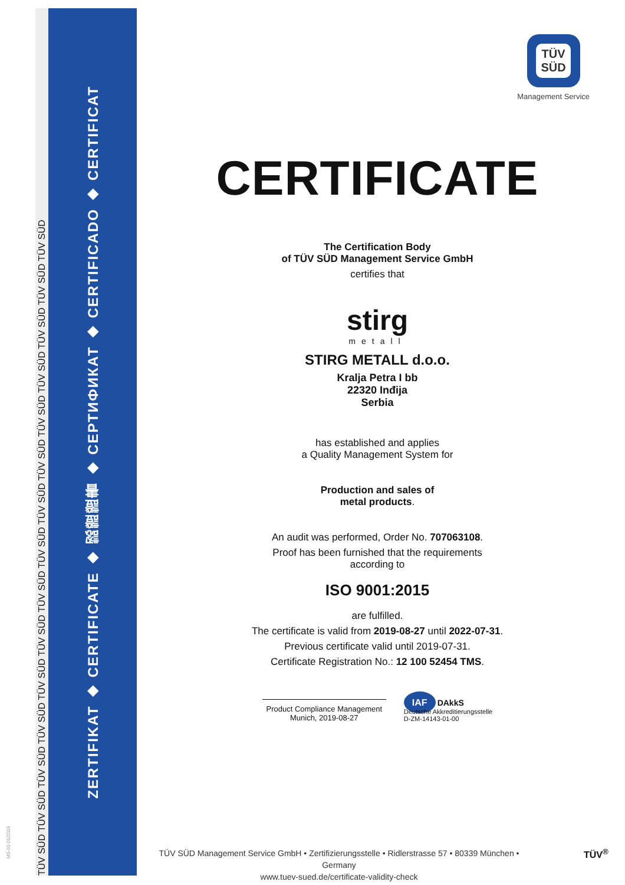TÜV SÜD TÜV SÜD TÜV SÜD TÜV SÜD TÜV SÜD TÜV SÜD TÜV SÜD TÜV SÜD TÜV SÜD TÜV SÜD TÜV SÜD TÜV SÜD TÜV SÜD TÜV SÜD TÜV SÜD
ZERTIFIKAT ◆ CERTIFICATE ◆ 認證證書 ◆ СЕРТИФИКАТ ◆ CERTIFICADO ◆ CERTIFICAT
TÜV
SÜD
Management Service
CERTIFICATE
The Certification Body
of TÜV SÜD Management Service GmbH
certifies that
stirg
metall
STIRG METALL d.o.o.
Kralja Petra I bb
22320 Inđija
Serbia
has established and applies
a Quality Management System for
Production and sales of
metal products.
An audit was performed, Order No. 707063108.
Proof has been furnished that the requirements
according to
ISO 9001:2015
are fulfilled.
The certificate is valid from 2019-08-27 until 2022-07-31.
Previous certificate valid until 2019-07-31.
Certificate Registration No.: 12 100 52454 TMS.
Product Compliance Management
Munich, 2019-08-27
IAF DAkkS
Deutsche Akkreditierungsstelle
D-ZM-14143-01-00
MS-01-01/2019
TÜV SÜD Management Service GmbH • Zertifizierungsstelle • Ridlerstrasse 57 • 80339 München • Germany
www.tuev-sued.de/certificate-validity-check
TÜV<sup>®</sup>